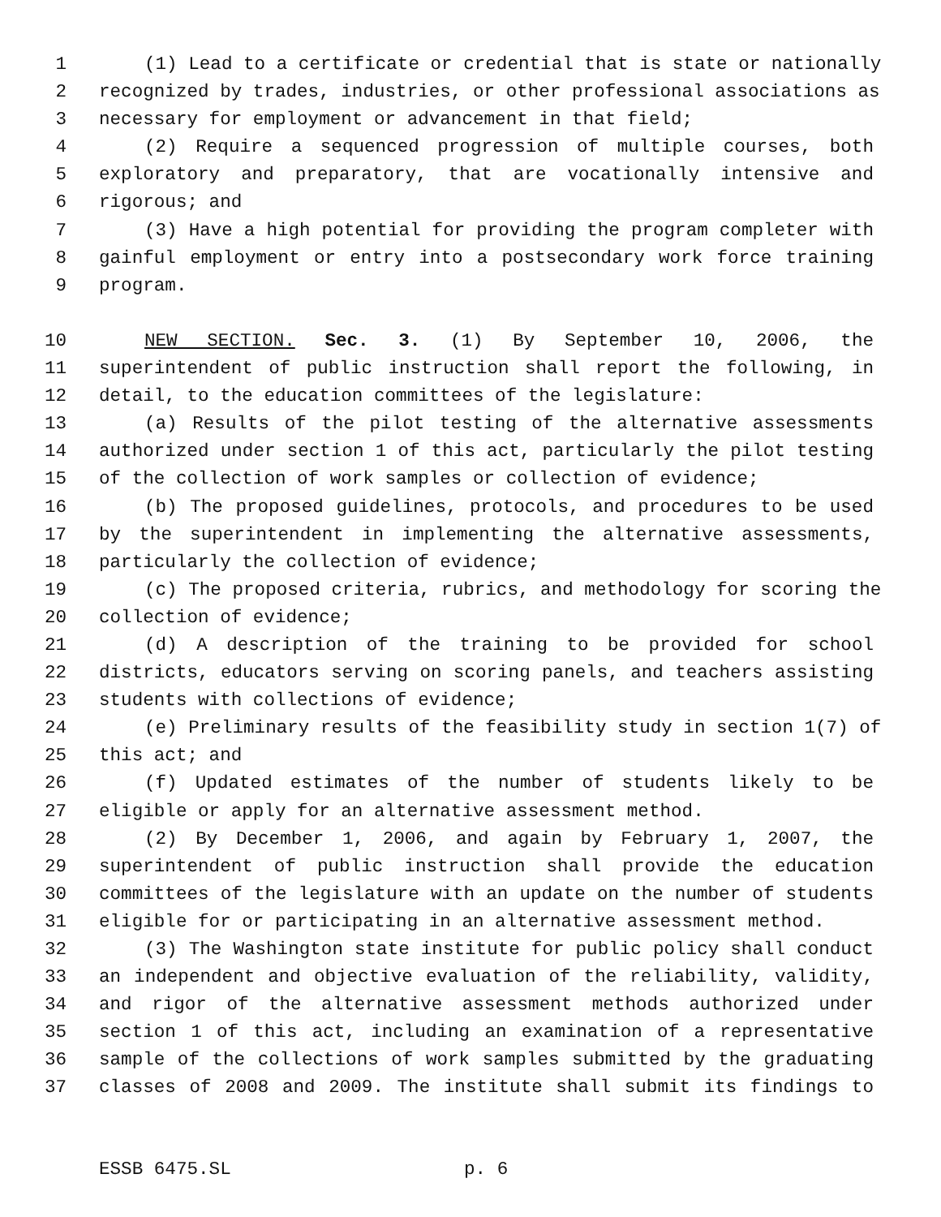1 (1) Lead to a certificate or credential that is state or nationally
2 recognized by trades, industries, or other professional associations as
3 necessary for employment or advancement in that field;
4 (2) Require a sequenced progression of multiple courses, both
5 exploratory and preparatory, that are vocationally intensive and
6 rigorous; and
7 (3) Have a high potential for providing the program completer with
8 gainful employment or entry into a postsecondary work force training
9 program.
10 NEW SECTION. Sec. 3. (1) By September 10, 2006, the
11 superintendent of public instruction shall report the following, in
12 detail, to the education committees of the legislature:
13 (a) Results of the pilot testing of the alternative assessments
14 authorized under section 1 of this act, particularly the pilot testing
15 of the collection of work samples or collection of evidence;
16 (b) The proposed guidelines, protocols, and procedures to be used
17 by the superintendent in implementing the alternative assessments,
18 particularly the collection of evidence;
19 (c) The proposed criteria, rubrics, and methodology for scoring the
20 collection of evidence;
21 (d) A description of the training to be provided for school
22 districts, educators serving on scoring panels, and teachers assisting
23 students with collections of evidence;
24 (e) Preliminary results of the feasibility study in section 1(7) of
25 this act; and
26 (f) Updated estimates of the number of students likely to be
27 eligible or apply for an alternative assessment method.
28 (2) By December 1, 2006, and again by February 1, 2007, the
29 superintendent of public instruction shall provide the education
30 committees of the legislature with an update on the number of students
31 eligible for or participating in an alternative assessment method.
32 (3) The Washington state institute for public policy shall conduct
33 an independent and objective evaluation of the reliability, validity,
34 and rigor of the alternative assessment methods authorized under
35 section 1 of this act, including an examination of a representative
36 sample of the collections of work samples submitted by the graduating
37 classes of 2008 and 2009. The institute shall submit its findings to
ESSB 6475.SL p. 6